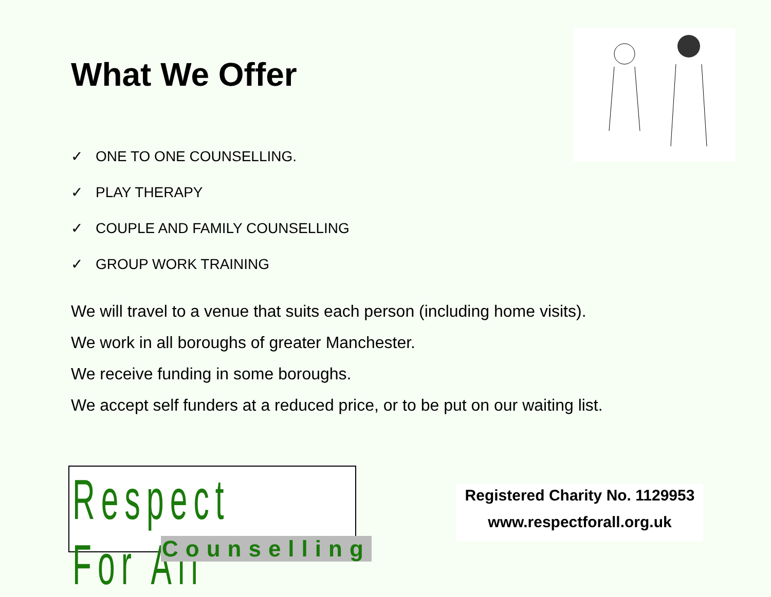What We Offer
✓ ONE TO ONE COUNSELLING.
✓ PLAY THERAPY
✓ COUPLE AND FAMILY COUNSELLING
✓ GROUP WORK TRAINING
We will travel to a venue that suits each person (including home visits).
We work in all boroughs of greater Manchester.
We receive funding in some boroughs.
We accept self funders at a reduced price, or to be put on our waiting list.
Respect For All
Counselling
Registered Charity No. 1129953
www.respectforall.org.uk